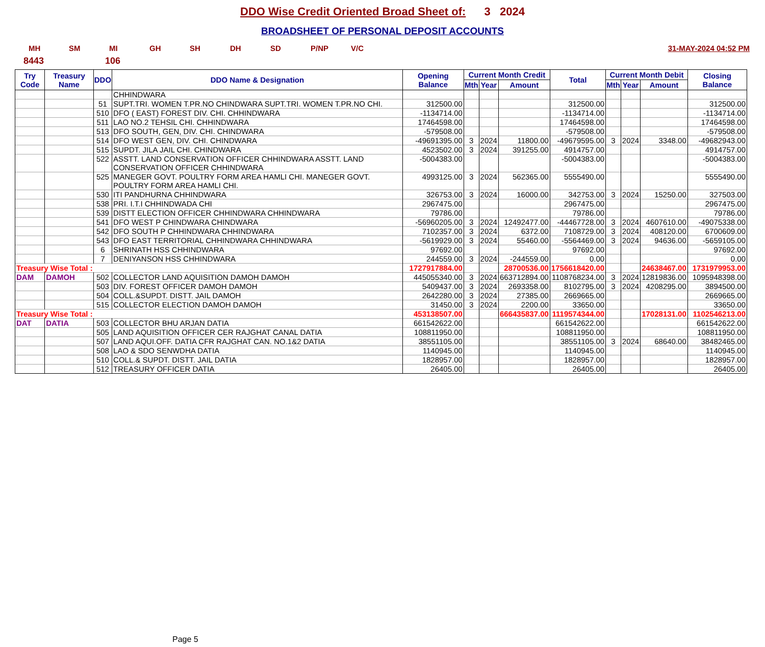DDO Wise Credit Oriented Broad Sheet of: 3 2024
BROADSHEET OF PERSONAL DEPOSIT ACCOUNTS
MH SM MI GH SH DH SD P/NP V/C 31-MAY-2024 04:52 PM
8443 106
| Try Code | Treasury Name | DDO | DDO Name & Designation | Opening Balance | Current Month Credit | | | Total | Current Month Debit | | | Closing Balance |
| --- | --- | --- | --- | --- | --- | --- | --- | --- | --- | --- | --- | --- |
| | | | | | Mth | Year | Amount | | Mth | Year | Amount | |
| | | | CHHINDWARA | | | | | | | | | |
| | | 51 | SUPT.TRI. WOMEN T.PR.NO CHINDWARA SUPT.TRI. WOMEN T.PR.NO CHI. | 312500.00 | | | | 312500.00 | | | | 312500.00 |
| | | 510 | DFO ( EAST) FOREST DIV. CHI. CHHINDWARA | -1134714.00 | | | | -1134714.00 | | | | -1134714.00 |
| | | 511 | LAO NO.2 TEHSIL CHI. CHHINDWARA | 17464598.00 | | | | 17464598.00 | | | | 17464598.00 |
| | | 513 | DFO SOUTH, GEN, DIV. CHI. CHINDWARA | -579508.00 | | | | -579508.00 | | | | -579508.00 |
| | | 514 | DFO WEST GEN, DIV. CHI. CHINDWARA | -49691395.00 | 3 | 2024 | 11800.00 | -49679595.00 | 3 | 2024 | 3348.00 | -49682943.00 |
| | | 515 | SUPDT. JILA JAIL CHI. CHINDWARA | 4523502.00 | 3 | 2024 | 391255.00 | 4914757.00 | | | | 4914757.00 |
| | | 522 | ASSTT. LAND CONSERVATION OFFICER CHHINDWARA ASSTT. LAND CONSERVATION OFFICER CHHINDWARA | -5004383.00 | | | | -5004383.00 | | | | -5004383.00 |
| | | 525 | MANEGER GOVT. POULTRY FORM AREA HAMLI CHI. MANEGER GOVT. POULTRY FORM AREA HAMLI CHI. | 4993125.00 | 3 | 2024 | 562365.00 | 5555490.00 | | | | 5555490.00 |
| | | 530 | ITI PANDHURNA CHHINDWARA | 326753.00 | 3 | 2024 | 16000.00 | 342753.00 | 3 | 2024 | 15250.00 | 327503.00 |
| | | 538 | PRI. I.T.I CHHINDWADA CHI | 2967475.00 | | | | 2967475.00 | | | | 2967475.00 |
| | | 539 | DISTT ELECTION OFFICER CHHINDWARA CHHINDWARA | 79786.00 | | | | 79786.00 | | | | 79786.00 |
| | | 541 | DFO WEST P CHINDWARA CHINDWARA | -56960205.00 | 3 | 2024 | 12492477.00 | -44467728.00 | 3 | 2024 | 4607610.00 | -49075338.00 |
| | | 542 | DFO SOUTH P CHHINDWARA CHHINDWARA | 7102357.00 | 3 | 2024 | 6372.00 | 7108729.00 | 3 | 2024 | 408120.00 | 6700609.00 |
| | | 543 | DFO EAST TERRITORIAL CHHINDWARA CHHINDWARA | -5619929.00 | 3 | 2024 | 55460.00 | -5564469.00 | 3 | 2024 | 94636.00 | -5659105.00 |
| | | 6 | SHRINATH HSS CHHINDWARA | 97692.00 | | | | 97692.00 | | | | 97692.00 |
| | | 7 | DENIYANSON HSS CHHINDWARA | 244559.00 | 3 | 2024 | -244559.00 | 0.00 | | | | 0.00 |
| Treasury Wise Total : | | | | 1727917884.00 | | | 28700536.00 | 1756618420.00 | | | 24638467.00 | 1731979953.00 |
| DAM | DAMOH | 502 | COLLECTOR LAND AQUISITION DAMOH DAMOH | 445055340.00 | 3 | 2024 | 663712894.00 | 1108768234.00 | 3 | 2024 | 12819836.00 | 1095948398.00 |
| | | 503 | DIV. FOREST OFFICER DAMOH DAMOH | 5409437.00 | 3 | 2024 | 2693358.00 | 8102795.00 | 3 | 2024 | 4208295.00 | 3894500.00 |
| | | 504 | COLL.&SUPDT. DISTT. JAIL DAMOH | 2642280.00 | 3 | 2024 | 27385.00 | 2669665.00 | | | | 2669665.00 |
| | | 515 | COLLECTOR ELECTION DAMOH DAMOH | 31450.00 | 3 | 2024 | 2200.00 | 33650.00 | | | | 33650.00 |
| Treasury Wise Total : | | | | 453138507.00 | | | 666435837.00 | 1119574344.00 | | | 17028131.00 | 1102546213.00 |
| DAT | DATIA | 503 | COLLECTOR BHU ARJAN DATIA | 661542622.00 | | | | 661542622.00 | | | | 661542622.00 |
| | | 505 | LAND AQUISITION OFFICER CER RAJGHAT CANAL DATIA | 108811950.00 | | | | 108811950.00 | | | | 108811950.00 |
| | | 507 | LAND AQUI.OFF. DATIA CFR RAJGHAT CAN. NO.1&2 DATIA | 38551105.00 | | | | 38551105.00 | 3 | 2024 | 68640.00 | 38482465.00 |
| | | 508 | LAO & SDO SENWDHA DATIA | 1140945.00 | | | | 1140945.00 | | | | 1140945.00 |
| | | 510 | COLL.& SUPDT. DISTT. JAIL DATIA | 1828957.00 | | | | 1828957.00 | | | | 1828957.00 |
| | | 512 | TREASURY OFFICER DATIA | 26405.00 | | | | 26405.00 | | | | 26405.00 |
Page 5